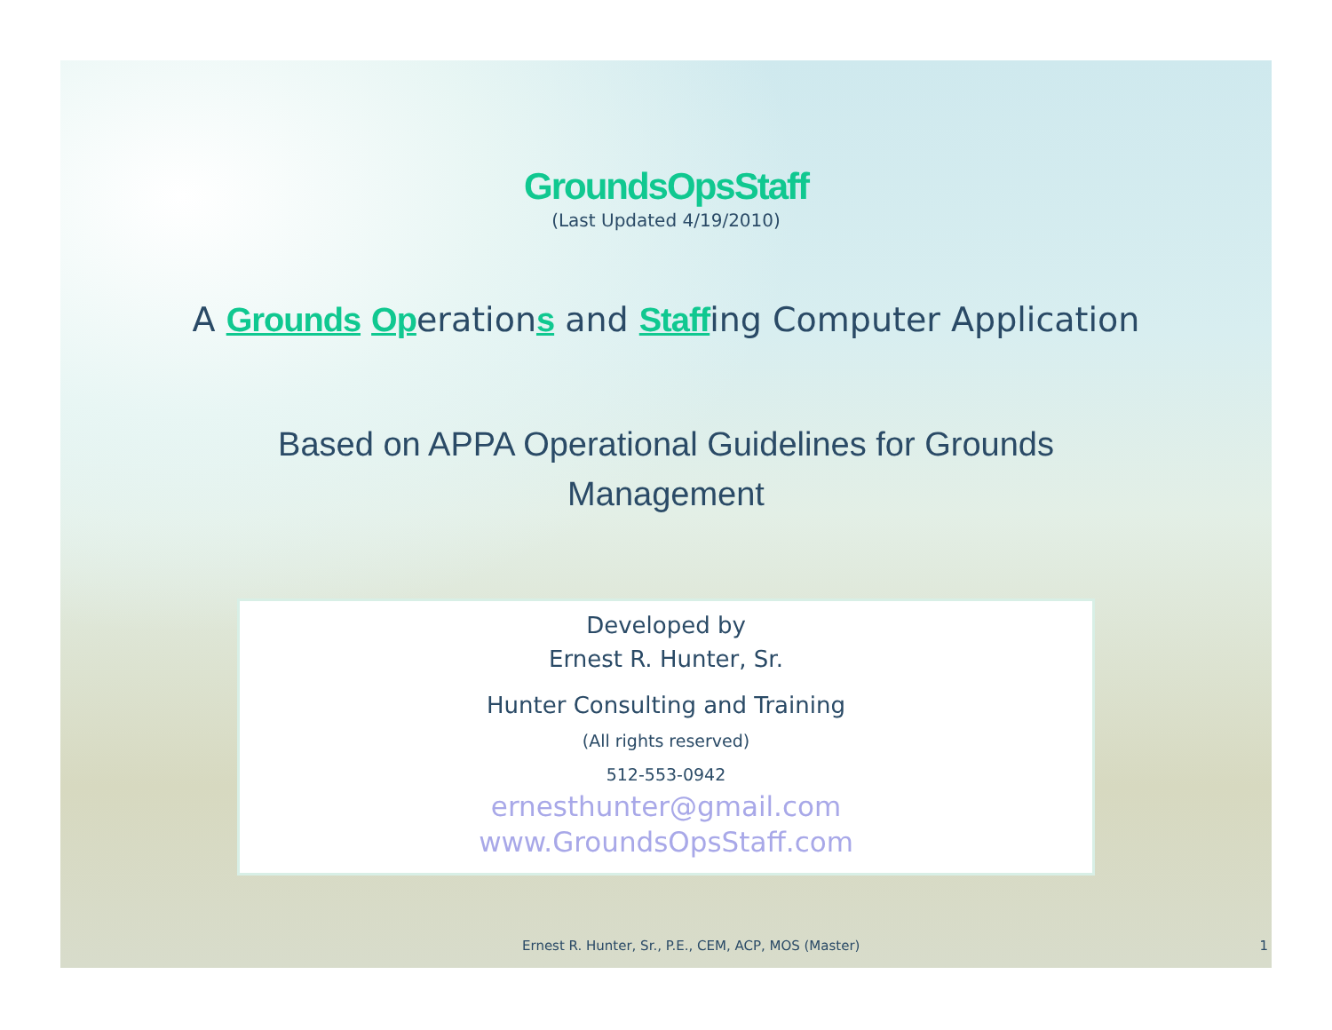GroundsOpsStaff
(Last Updated 4/19/2010)
A Grounds Operations and Staffing Computer Application
Based on APPA Operational Guidelines for Grounds
Management
Developed by
Ernest R. Hunter, Sr.
Hunter Consulting and Training
(All rights reserved)
512-553-0942
ernesthunter@gmail.com
www.GroundsOpsStaff.com
Ernest R. Hunter, Sr., P.E., CEM, ACP, MOS (Master) 1